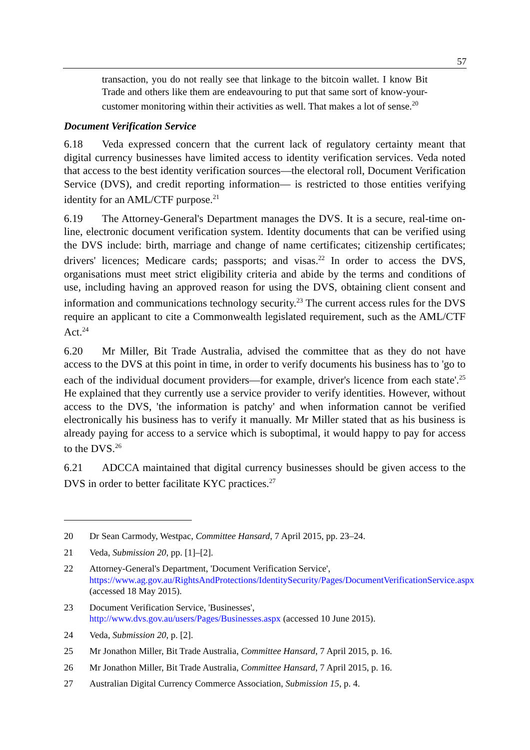57
transaction, you do not really see that linkage to the bitcoin wallet. I know Bit Trade and others like them are endeavouring to put that same sort of know-your-customer monitoring within their activities as well. That makes a lot of sense.<sup>20</sup>
Document Verification Service
6.18 Veda expressed concern that the current lack of regulatory certainty meant that digital currency businesses have limited access to identity verification services. Veda noted that access to the best identity verification sources—the electoral roll, Document Verification Service (DVS), and credit reporting information— is restricted to those entities verifying identity for an AML/CTF purpose.<sup>21</sup>
6.19 The Attorney-General's Department manages the DVS. It is a secure, real-time on-line, electronic document verification system. Identity documents that can be verified using the DVS include: birth, marriage and change of name certificates; citizenship certificates; drivers' licences; Medicare cards; passports; and visas.<sup>22</sup> In order to access the DVS, organisations must meet strict eligibility criteria and abide by the terms and conditions of use, including having an approved reason for using the DVS, obtaining client consent and information and communications technology security.<sup>23</sup> The current access rules for the DVS require an applicant to cite a Commonwealth legislated requirement, such as the AML/CTF Act.<sup>24</sup>
6.20 Mr Miller, Bit Trade Australia, advised the committee that as they do not have access to the DVS at this point in time, in order to verify documents his business has to 'go to each of the individual document providers—for example, driver's licence from each state'.<sup>25</sup> He explained that they currently use a service provider to verify identities. However, without access to the DVS, 'the information is patchy' and when information cannot be verified electronically his business has to verify it manually. Mr Miller stated that as his business is already paying for access to a service which is suboptimal, it would happy to pay for access to the DVS.<sup>26</sup>
6.21 ADCCA maintained that digital currency businesses should be given access to the DVS in order to better facilitate KYC practices.<sup>27</sup>
20 Dr Sean Carmody, Westpac, Committee Hansard, 7 April 2015, pp. 23–24.
21 Veda, Submission 20, pp. [1]–[2].
22 Attorney-General's Department, 'Document Verification Service', https://www.ag.gov.au/RightsAndProtections/IdentitySecurity/Pages/DocumentVerificationService.aspx (accessed 18 May 2015).
23 Document Verification Service, 'Businesses',
http://www.dvs.gov.au/users/Pages/Businesses.aspx (accessed 10 June 2015).
24 Veda, Submission 20, p. [2].
25 Mr Jonathon Miller, Bit Trade Australia, Committee Hansard, 7 April 2015, p. 16.
26 Mr Jonathon Miller, Bit Trade Australia, Committee Hansard, 7 April 2015, p. 16.
27 Australian Digital Currency Commerce Association, Submission 15, p. 4.